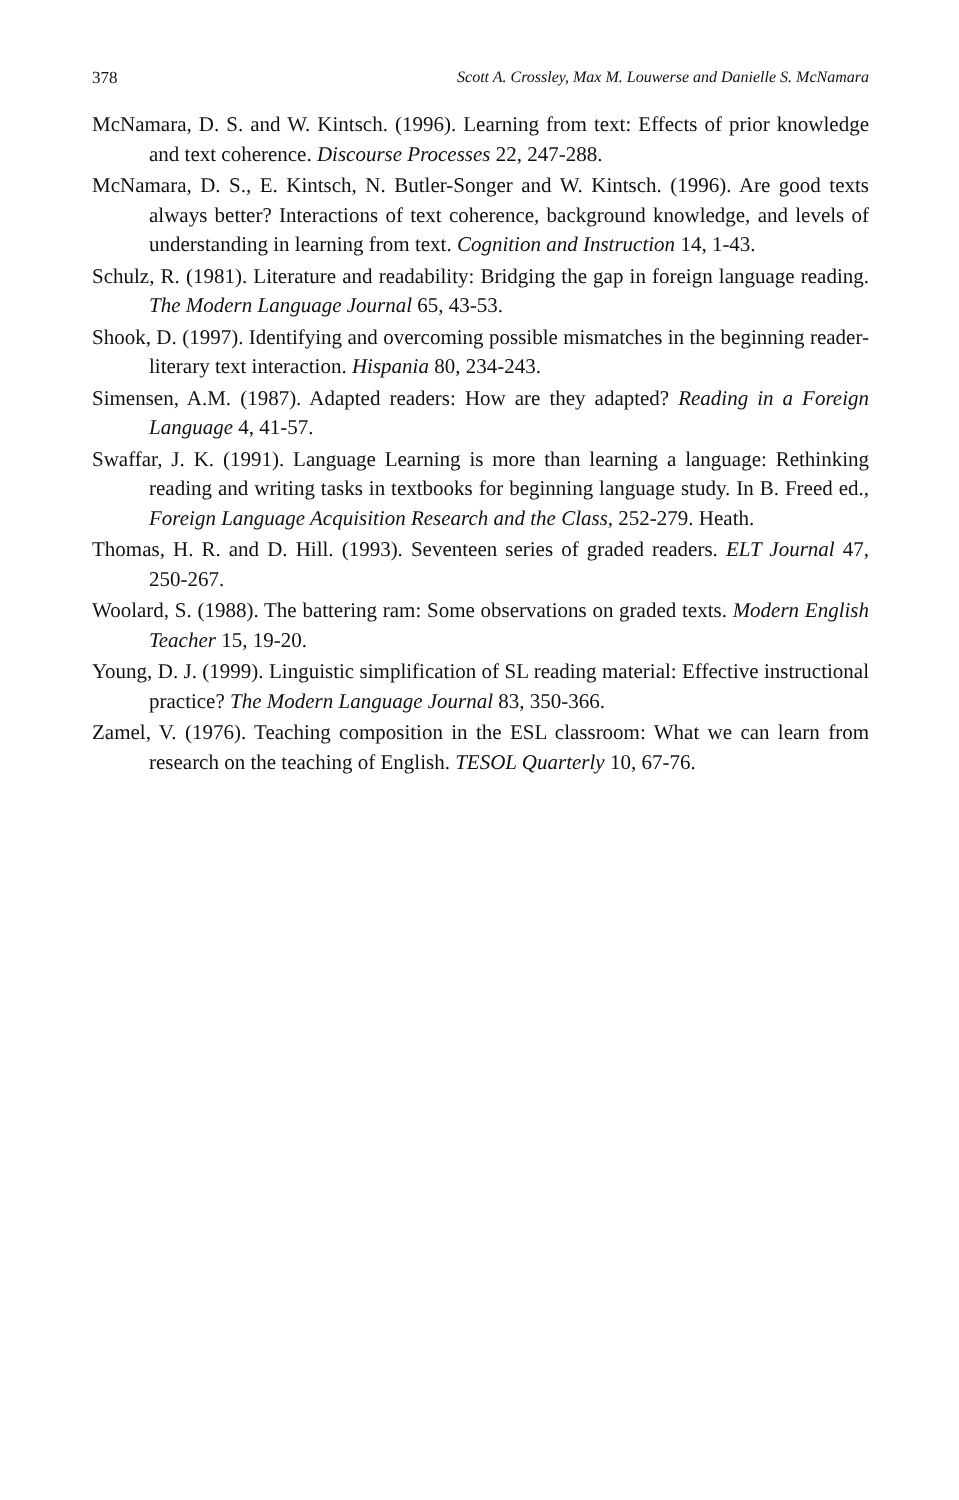378 Scott A. Crossley, Max M. Louwerse and Danielle S. McNamara
McNamara, D. S. and W. Kintsch. (1996). Learning from text: Effects of prior knowledge and text coherence. Discourse Processes 22, 247-288.
McNamara, D. S., E. Kintsch, N. Butler-Songer and W. Kintsch. (1996). Are good texts always better? Interactions of text coherence, background knowledge, and levels of understanding in learning from text. Cognition and Instruction 14, 1-43.
Schulz, R. (1981). Literature and readability: Bridging the gap in foreign language reading. The Modern Language Journal 65, 43-53.
Shook, D. (1997). Identifying and overcoming possible mismatches in the beginning reader-literary text interaction. Hispania 80, 234-243.
Simensen, A.M. (1987). Adapted readers: How are they adapted? Reading in a Foreign Language 4, 41-57.
Swaffar, J. K. (1991). Language Learning is more than learning a language: Rethinking reading and writing tasks in textbooks for beginning language study. In B. Freed ed., Foreign Language Acquisition Research and the Class, 252-279. Heath.
Thomas, H. R. and D. Hill. (1993). Seventeen series of graded readers. ELT Journal 47, 250-267.
Woolard, S. (1988). The battering ram: Some observations on graded texts. Modern English Teacher 15, 19-20.
Young, D. J. (1999). Linguistic simplification of SL reading material: Effective instructional practice? The Modern Language Journal 83, 350-366.
Zamel, V. (1976). Teaching composition in the ESL classroom: What we can learn from research on the teaching of English. TESOL Quarterly 10, 67-76.